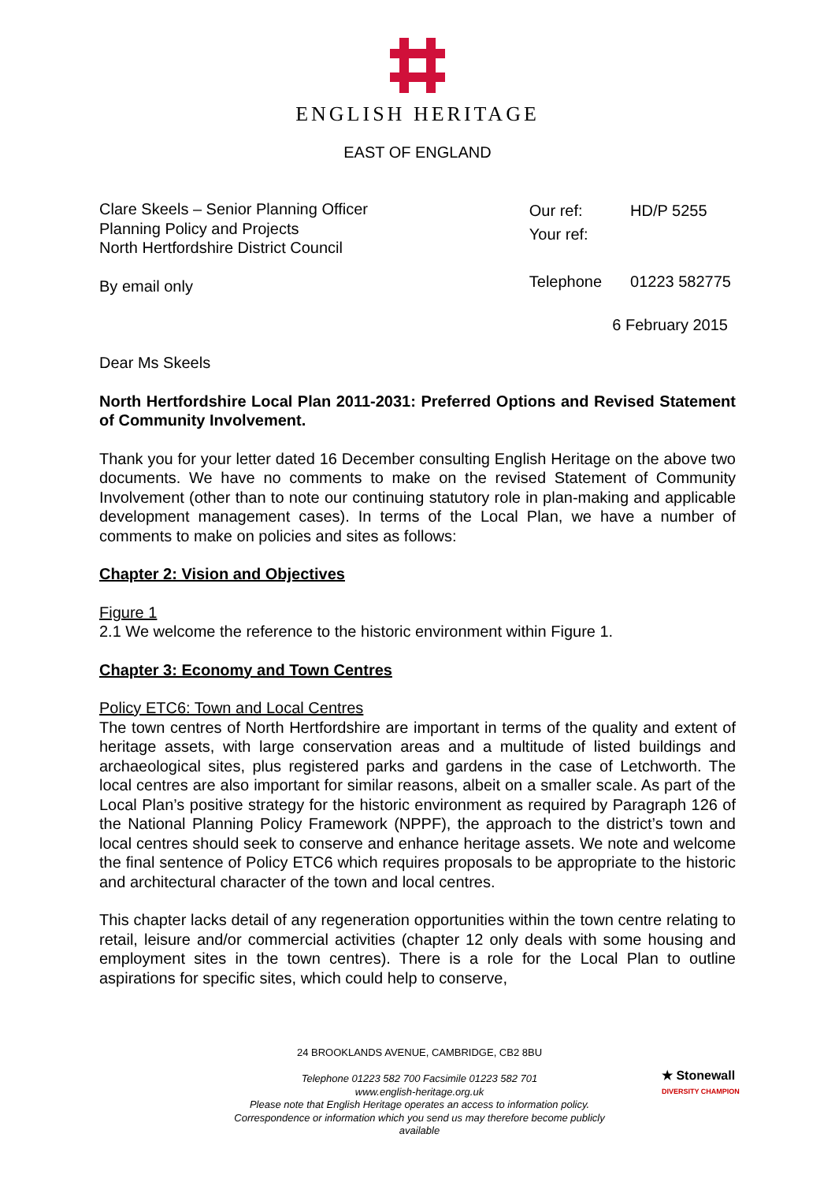ENGLISH HERITAGE
EAST OF ENGLAND
Clare Skeels – Senior Planning Officer
Planning Policy and Projects
North Hertfordshire District Council
By email only
| Our ref: | HD/P 5255 |
| Your ref: | |
| Telephone | 01223 582775 |
6 February 2015
Dear Ms Skeels
North Hertfordshire Local Plan 2011-2031: Preferred Options and Revised Statement of Community Involvement.
Thank you for your letter dated 16 December consulting English Heritage on the above two documents. We have no comments to make on the revised Statement of Community Involvement (other than to note our continuing statutory role in plan-making and applicable development management cases). In terms of the Local Plan, we have a number of comments to make on policies and sites as follows:
Chapter 2: Vision and Objectives
Figure 1
2.1 We welcome the reference to the historic environment within Figure 1.
Chapter 3: Economy and Town Centres
Policy ETC6: Town and Local Centres
The town centres of North Hertfordshire are important in terms of the quality and extent of heritage assets, with large conservation areas and a multitude of listed buildings and archaeological sites, plus registered parks and gardens in the case of Letchworth. The local centres are also important for similar reasons, albeit on a smaller scale. As part of the Local Plan’s positive strategy for the historic environment as required by Paragraph 126 of the National Planning Policy Framework (NPPF), the approach to the district’s town and local centres should seek to conserve and enhance heritage assets. We note and welcome the final sentence of Policy ETC6 which requires proposals to be appropriate to the historic and architectural character of the town and local centres.
This chapter lacks detail of any regeneration opportunities within the town centre relating to retail, leisure and/or commercial activities (chapter 12 only deals with some housing and employment sites in the town centres). There is a role for the Local Plan to outline aspirations for specific sites, which could help to conserve,
24 BROOKLANDS AVENUE, CAMBRIDGE, CB2 8BU
Telephone 01223 582 700 Facsimile 01223 582 701
www.english-heritage.org.uk
Please note that English Heritage operates an access to information policy.
Correspondence or information which you send us may therefore become publicly available
★ Stonewall
DIVERSITY CHAMPION